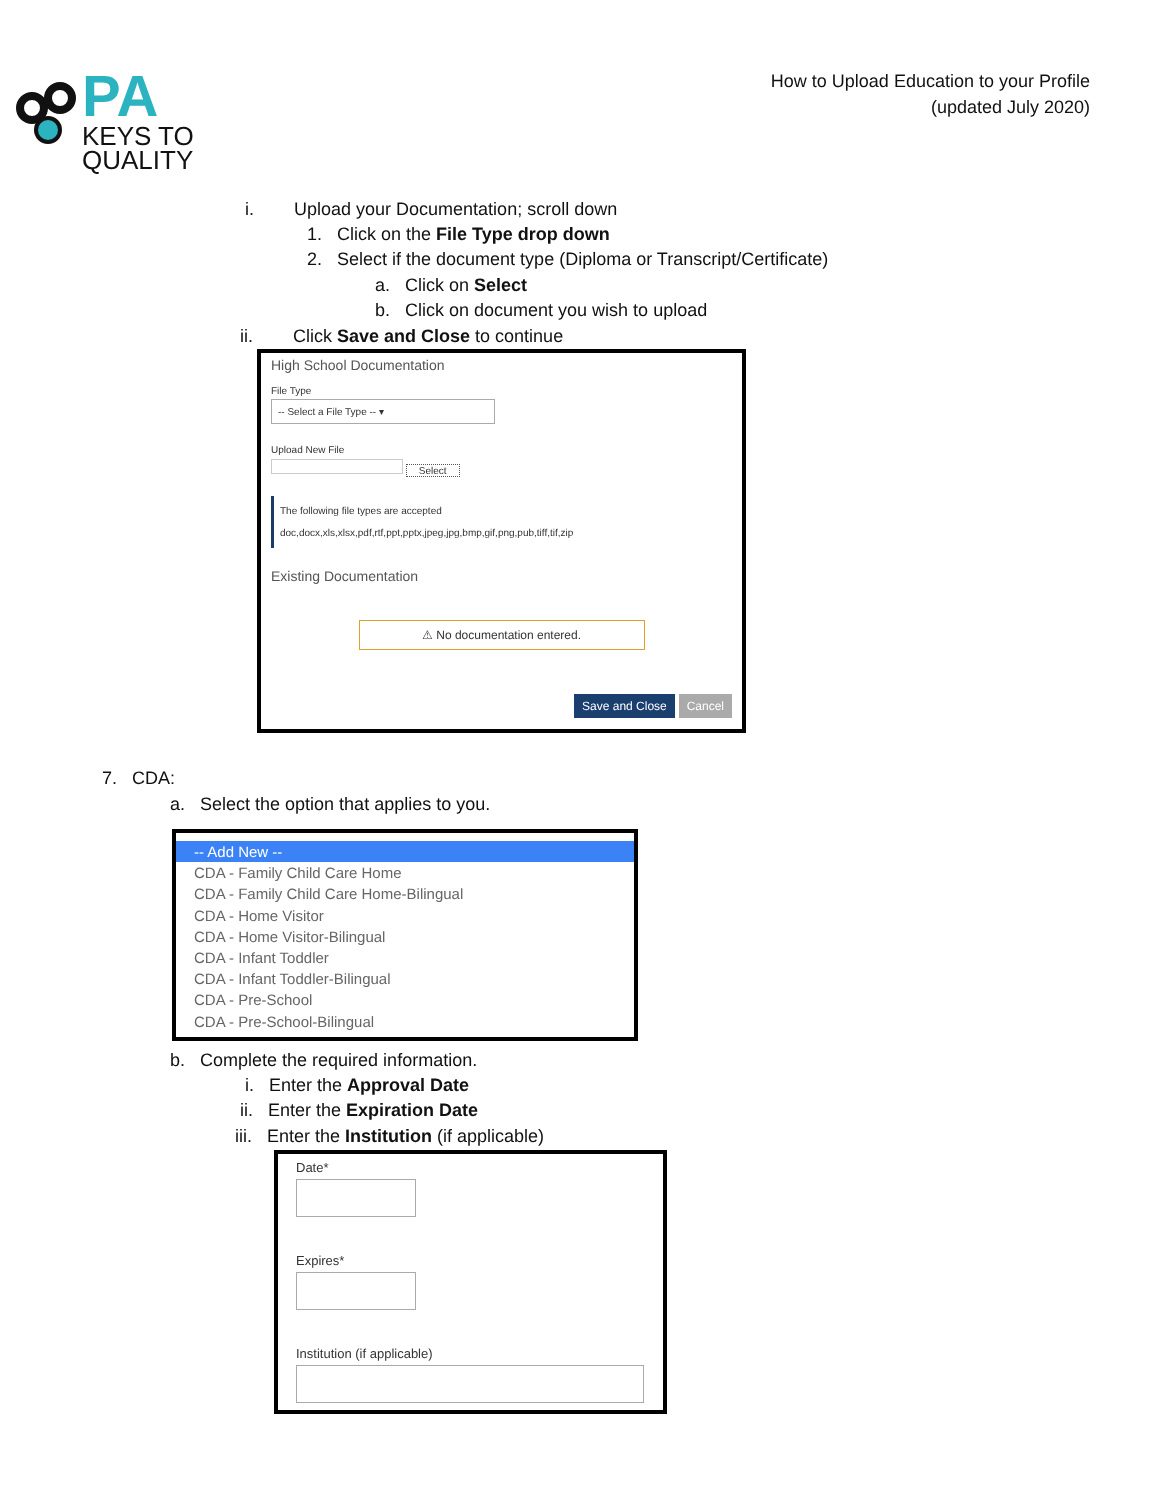PA
KEYS TO
QUALITY
How to Upload Education to your Profile
(updated July 2020)
i. Upload your Documentation; scroll down
1. Click on the File Type drop down
2. Select if the document type (Diploma or Transcript/Certificate)
a. Click on Select
b. Click on document you wish to upload
ii. Click Save and Close to continue
High School Documentation
File Type
-- Select a File Type -- ▾
Upload New File
Select
The following file types are accepted
doc,docx,xls,xlsx,pdf,rtf,ppt,pptx,jpeg,jpg,bmp,gif,png,pub,tiff,tif,zip
Existing Documentation
⚠ No documentation entered.
Save and Close Cancel
7. CDA:
a. Select the option that applies to you.
-- Add New --
CDA - Family Child Care Home
CDA - Family Child Care Home-Bilingual
CDA - Home Visitor
CDA - Home Visitor-Bilingual
CDA - Infant Toddler
CDA - Infant Toddler-Bilingual
CDA - Pre-School
CDA - Pre-School-Bilingual
b. Complete the required information.
i. Enter the Approval Date
ii. Enter the Expiration Date
iii. Enter the Institution (if applicable)
Date*
Expires*
Institution (if applicable)